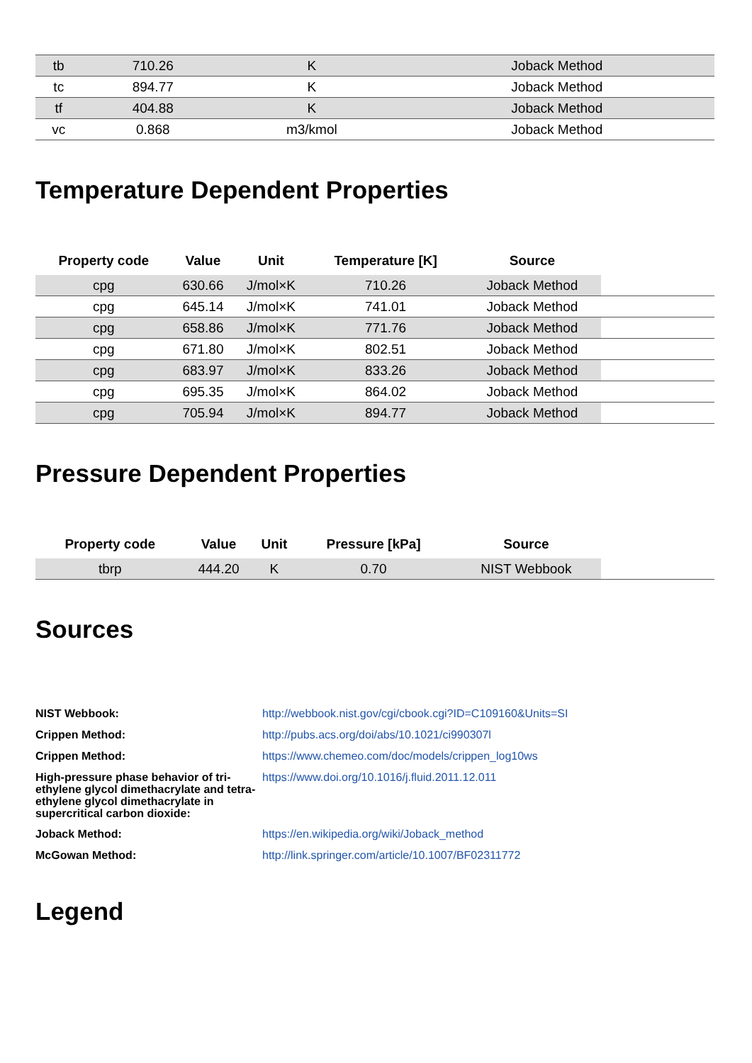| tb | 710.26 | K | Joback Method |
| tc | 894.77 | K | Joback Method |
| tf | 404.88 | K | Joback Method |
| vc | 0.868 | m3/kmol | Joback Method |
Temperature Dependent Properties
| Property code | Value | Unit | Temperature [K] | Source | |
| --- | --- | --- | --- | --- | --- |
| cpg | 630.66 | J/mol×K | 710.26 | Joback Method | |
| cpg | 645.14 | J/mol×K | 741.01 | Joback Method | |
| cpg | 658.86 | J/mol×K | 771.76 | Joback Method | |
| cpg | 671.80 | J/mol×K | 802.51 | Joback Method | |
| cpg | 683.97 | J/mol×K | 833.26 | Joback Method | |
| cpg | 695.35 | J/mol×K | 864.02 | Joback Method | |
| cpg | 705.94 | J/mol×K | 894.77 | Joback Method | |
Pressure Dependent Properties
| Property code | Value | Unit | Pressure [kPa] | Source | |
| --- | --- | --- | --- | --- | --- |
| tbrp | 444.20 | K | 0.70 | NIST Webbook | |
Sources
NIST Webbook: http://webbook.nist.gov/cgi/cbook.cgi?ID=C109160&Units=SI Crippen Method: http://pubs.acs.org/doi/abs/10.1021/ci990307l Crippen Method: https://www.chemeo.com/doc/models/crippen_log10ws High-pressure phase behavior of tri-ethylene glycol dimethacrylate and tetra-ethylene glycol dimethacrylate in supercritical carbon dioxide: https://www.doi.org/10.1016/j.fluid.2011.12.011 Joback Method: https://en.wikipedia.org/wiki/Joback_method McGowan Method: http://link.springer.com/article/10.1007/BF02311772
Legend